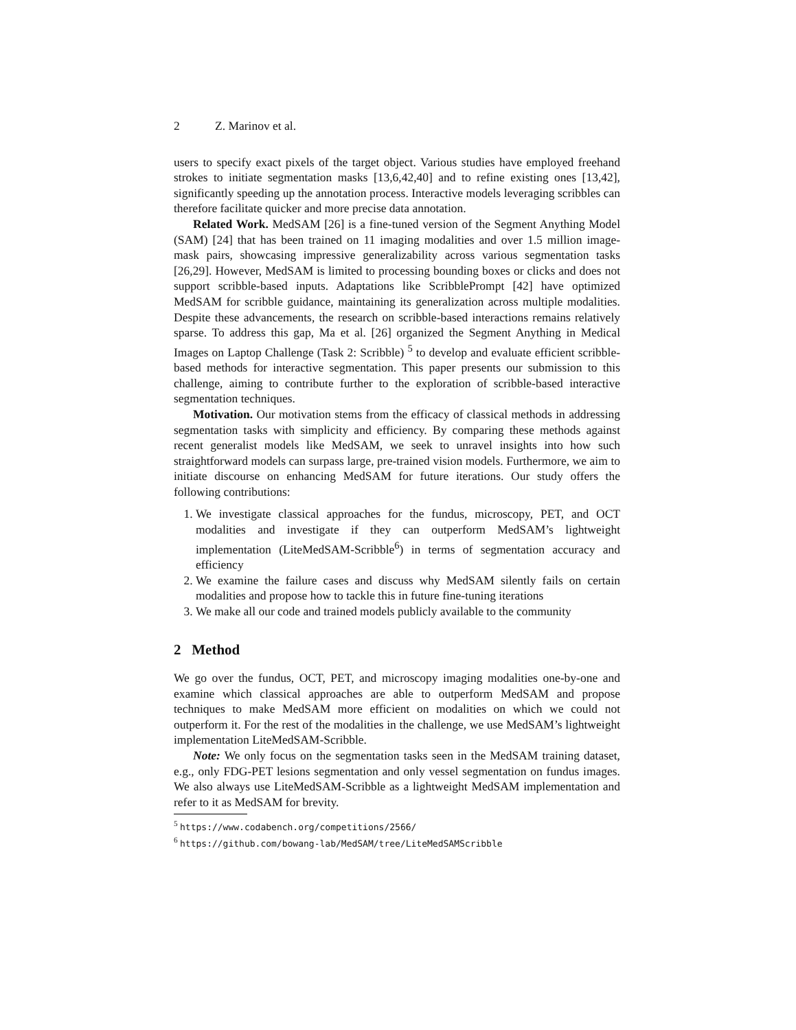2 Z. Marinov et al.
users to specify exact pixels of the target object. Various studies have employed freehand strokes to initiate segmentation masks [13,6,42,40] and to refine existing ones [13,42], significantly speeding up the annotation process. Interactive models leveraging scribbles can therefore facilitate quicker and more precise data annotation.
Related Work. MedSAM [26] is a fine-tuned version of the Segment Anything Model (SAM) [24] that has been trained on 11 imaging modalities and over 1.5 million image-mask pairs, showcasing impressive generalizability across various segmentation tasks [26,29]. However, MedSAM is limited to processing bounding boxes or clicks and does not support scribble-based inputs. Adaptations like ScribblePrompt [42] have optimized MedSAM for scribble guidance, maintaining its generalization across multiple modalities. Despite these advancements, the research on scribble-based interactions remains relatively sparse. To address this gap, Ma et al. [26] organized the Segment Anything in Medical Images on Laptop Challenge (Task 2: Scribble) <sup>5</sup> to develop and evaluate efficient scribble-based methods for interactive segmentation. This paper presents our submission to this challenge, aiming to contribute further to the exploration of scribble-based interactive segmentation techniques.
Motivation. Our motivation stems from the efficacy of classical methods in addressing segmentation tasks with simplicity and efficiency. By comparing these methods against recent generalist models like MedSAM, we seek to unravel insights into how such straightforward models can surpass large, pre-trained vision models. Furthermore, we aim to initiate discourse on enhancing MedSAM for future iterations. Our study offers the following contributions:
1. We investigate classical approaches for the fundus, microscopy, PET, and OCT modalities and investigate if they can outperform MedSAM’s lightweight implementation (LiteMedSAM-Scribble<sup>6</sup>) in terms of segmentation accuracy and efficiency
2. We examine the failure cases and discuss why MedSAM silently fails on certain modalities and propose how to tackle this in future fine-tuning iterations
3. We make all our code and trained models publicly available to the community
2 Method
We go over the fundus, OCT, PET, and microscopy imaging modalities one-by-one and examine which classical approaches are able to outperform MedSAM and propose techniques to make MedSAM more efficient on modalities on which we could not outperform it. For the rest of the modalities in the challenge, we use MedSAM’s lightweight implementation LiteMedSAM-Scribble.
Note: We only focus on the segmentation tasks seen in the MedSAM training dataset, e.g., only FDG-PET lesions segmentation and only vessel segmentation on fundus images. We also always use LiteMedSAM-Scribble as a lightweight MedSAM implementation and refer to it as MedSAM for brevity.
<sup>5</sup> https://www.codabench.org/competitions/2566/
<sup>6</sup> https://github.com/bowang-lab/MedSAM/tree/LiteMedSAMScribble